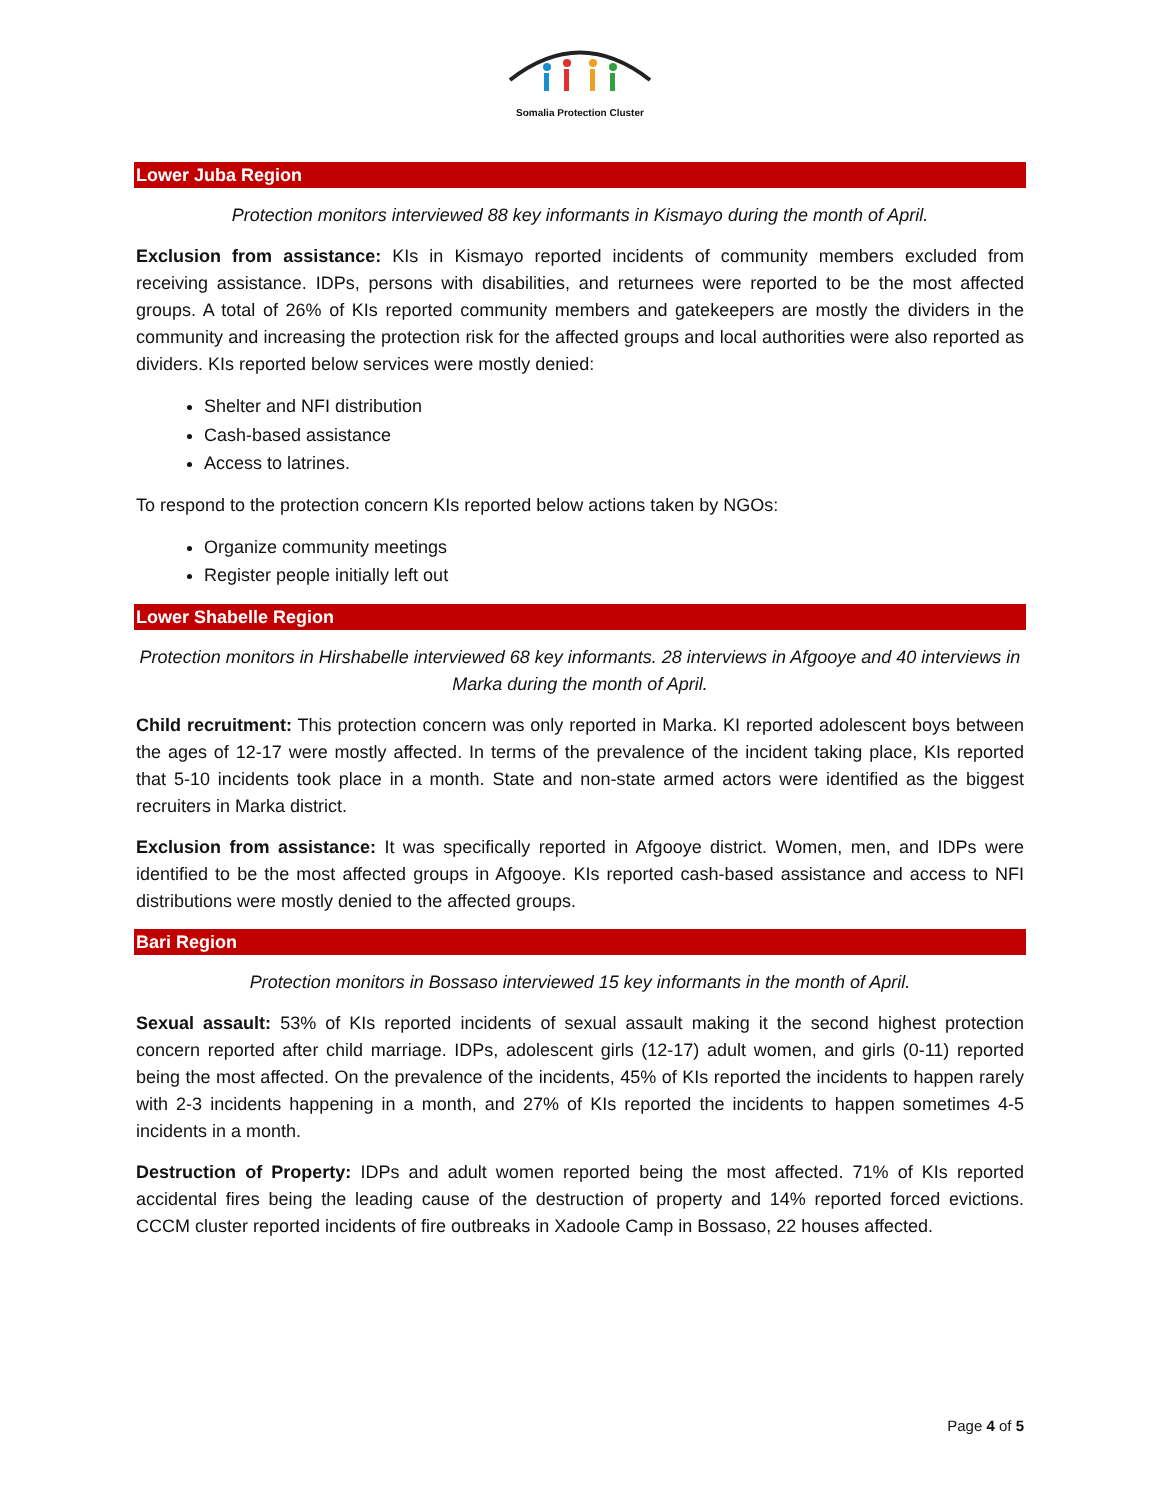Somalia Protection Cluster
Lower Juba Region
Protection monitors interviewed 88 key informants in Kismayo during the month of April.
Exclusion from assistance: KIs in Kismayo reported incidents of community members excluded from receiving assistance. IDPs, persons with disabilities, and returnees were reported to be the most affected groups. A total of 26% of KIs reported community members and gatekeepers are mostly the dividers in the community and increasing the protection risk for the affected groups and local authorities were also reported as dividers. KIs reported below services were mostly denied:
Shelter and NFI distribution
Cash-based assistance
Access to latrines.
To respond to the protection concern KIs reported below actions taken by NGOs:
Organize community meetings
Register people initially left out
Lower Shabelle Region
Protection monitors in Hirshabelle interviewed 68 key informants. 28 interviews in Afgooye and 40 interviews in Marka during the month of April.
Child recruitment: This protection concern was only reported in Marka. KI reported adolescent boys between the ages of 12-17 were mostly affected. In terms of the prevalence of the incident taking place, KIs reported that 5-10 incidents took place in a month. State and non-state armed actors were identified as the biggest recruiters in Marka district.
Exclusion from assistance: It was specifically reported in Afgooye district. Women, men, and IDPs were identified to be the most affected groups in Afgooye. KIs reported cash-based assistance and access to NFI distributions were mostly denied to the affected groups.
Bari Region
Protection monitors in Bossaso interviewed 15 key informants in the month of April.
Sexual assault: 53% of KIs reported incidents of sexual assault making it the second highest protection concern reported after child marriage. IDPs, adolescent girls (12-17) adult women, and girls (0-11) reported being the most affected. On the prevalence of the incidents, 45% of KIs reported the incidents to happen rarely with 2-3 incidents happening in a month, and 27% of KIs reported the incidents to happen sometimes 4-5 incidents in a month.
Destruction of Property: IDPs and adult women reported being the most affected. 71% of KIs reported accidental fires being the leading cause of the destruction of property and 14% reported forced evictions. CCCM cluster reported incidents of fire outbreaks in Xadoole Camp in Bossaso, 22 houses affected.
Page 4 of 5